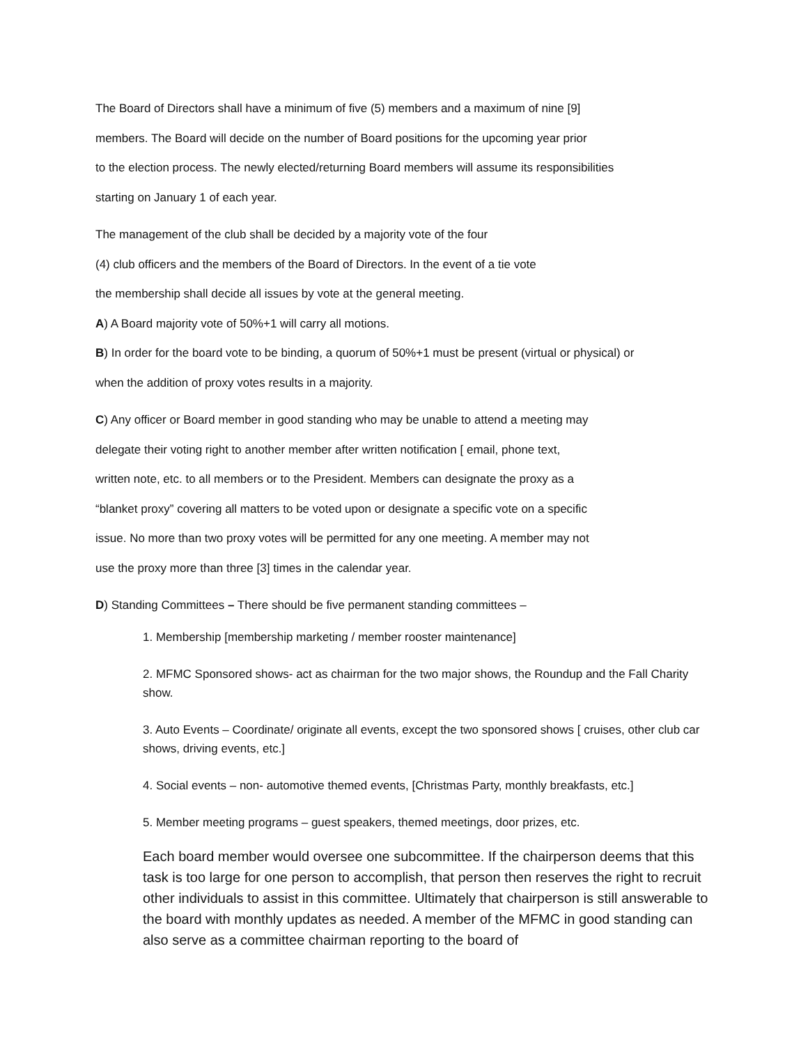The Board of Directors shall have a minimum of five (5) members and a maximum of nine [9]
members. The Board will decide on the number of Board positions for the upcoming year prior
to the election process. The newly elected/returning Board members will assume its responsibilities
starting on January 1 of each year.
The management of the club shall be decided by a majority vote of the four
(4) club officers and the members of the Board of Directors. In the event of a tie vote
the membership shall decide all issues by vote at the general meeting.
A) A Board majority vote of 50%+1 will carry all motions.
B) In order for the board vote to be binding, a quorum of 50%+1 must be present (virtual or physical) or
when the addition of proxy votes results in a majority.
C) Any officer or Board member in good standing who may be unable to attend a meeting may
delegate their voting right to another member after written notification [ email, phone text,
written note, etc. to all members or to the President. Members can designate the proxy as a
“blanket proxy” covering all matters to be voted upon or designate a specific vote on a specific
issue. No more than two proxy votes will be permitted for any one meeting. A member may not
use the proxy more than three [3] times in the calendar year.
D) Standing Committees – There should be five permanent standing committees –
1. Membership [membership marketing / member rooster maintenance]
2. MFMC Sponsored shows- act as chairman for the two major shows, the Roundup and the Fall Charity show.
3. Auto Events – Coordinate/ originate all events, except the two sponsored shows [ cruises, other club car shows, driving events, etc.]
4. Social events – non- automotive themed events, [Christmas Party, monthly breakfasts, etc.]
5. Member meeting programs – guest speakers, themed meetings, door prizes, etc.
Each board member would oversee one subcommittee. If the chairperson deems that this task is too large for one person to accomplish, that person then reserves the right to recruit other individuals to assist in this committee. Ultimately that chairperson is still answerable to the board with monthly updates as needed. A member of the MFMC in good standing can also serve as a committee chairman reporting to the board of